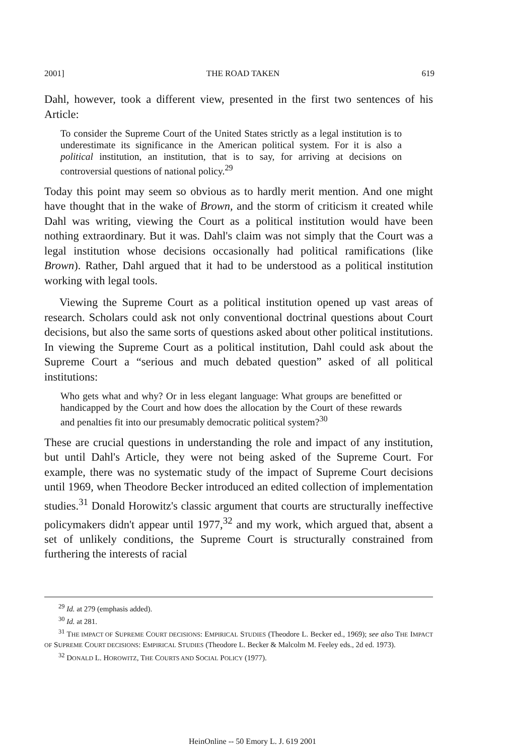2001] THE ROAD TAKEN 619
Dahl, however, took a different view, presented in the first two sentences of his Article:
To consider the Supreme Court of the United States strictly as a legal institution is to underestimate its significance in the American political system. For it is also a political institution, an institution, that is to say, for arriving at decisions on controversial questions of national policy.<sup>29</sup>
Today this point may seem so obvious as to hardly merit mention. And one might have thought that in the wake of Brown, and the storm of criticism it created while Dahl was writing, viewing the Court as a political institution would have been nothing extraordinary. But it was. Dahl's claim was not simply that the Court was a legal institution whose decisions occasionally had political ramifications (like Brown). Rather, Dahl argued that it had to be understood as a political institution working with legal tools.
Viewing the Supreme Court as a political institution opened up vast areas of research. Scholars could ask not only conventional doctrinal questions about Court decisions, but also the same sorts of questions asked about other political institutions. In viewing the Supreme Court as a political institution, Dahl could ask about the Supreme Court a “serious and much debated question” asked of all political institutions:
Who gets what and why? Or in less elegant language: What groups are benefitted or handicapped by the Court and how does the allocation by the Court of these rewards and penalties fit into our presumably democratic political system?<sup>30</sup>
These are crucial questions in understanding the role and impact of any institution, but until Dahl's Article, they were not being asked of the Supreme Court. For example, there was no systematic study of the impact of Supreme Court decisions until 1969, when Theodore Becker introduced an edited collection of implementation studies.<sup>31</sup> Donald Horowitz's classic argument that courts are structurally ineffective policymakers didn't appear until 1977,<sup>32</sup> and my work, which argued that, absent a set of unlikely conditions, the Supreme Court is structurally constrained from furthering the interests of racial
<sup>29</sup> Id. at 279 (emphasis added).
<sup>30</sup> Id. at 281.
<sup>31</sup> THE IMPACT OF SUPREME COURT DECISIONS: EMPIRICAL STUDIES (Theodore L. Becker ed., 1969); see also THE IMPACT OF SUPREME COURT DECISIONS: EMPIRICAL STUDIES (Theodore L. Becker & Malcolm M. Feeley eds., 2d ed. 1973).
<sup>32</sup> DONALD L. HOROWITZ, THE COURTS AND SOCIAL POLICY (1977).
HeinOnline -- 50 Emory L. J. 619 2001